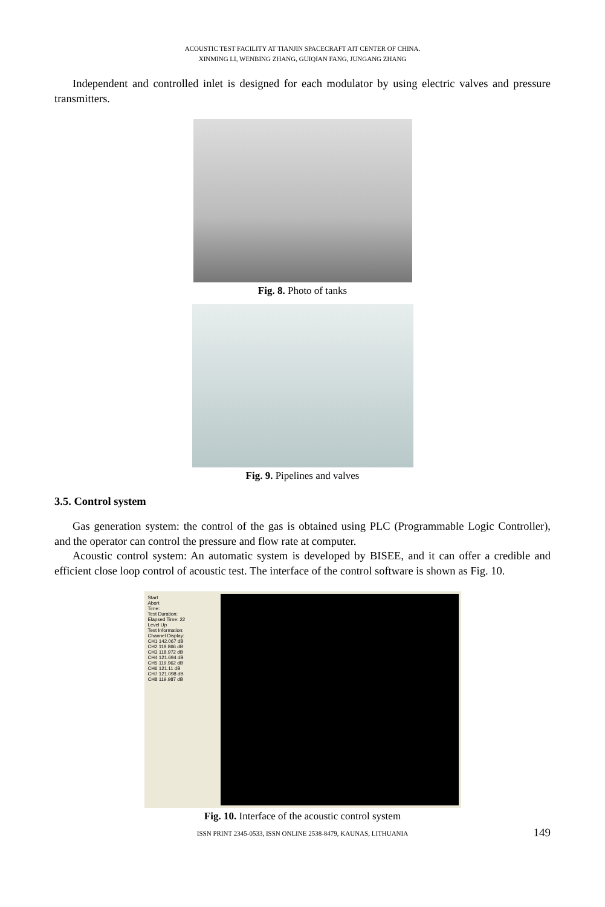ACOUSTIC TEST FACILITY AT TIANJIN SPACECRAFT AIT CENTER OF CHINA.
XINMING LI, WENBING ZHANG, GUIQIAN FANG, JUNGANG ZHANG
Independent and controlled inlet is designed for each modulator by using electric valves and pressure transmitters.
Fig. 8. Photo of tanks
Fig. 9. Pipelines and valves
3.5. Control system
Gas generation system: the control of the gas is obtained using PLC (Programmable Logic Controller), and the operator can control the pressure and flow rate at computer.
Acoustic control system: An automatic system is developed by BISEE, and it can offer a credible and efficient close loop control of acoustic test. The interface of the control software is shown as Fig. 10.
Start
Abort
Time:
Test Duration:
Elapsed Time: 22
Level Up
Test Information:
Channel Display:
CH1 142.067 dB
CH2 119.866 dB
CH3 118.972 dB
CH4 121.694 dB
CH5 119.962 dB
CH6 121.11 dB
CH7 121.098 dB
CH8 119.987 dB
Fig. 10. Interface of the acoustic control system
ISSN PRINT 2345-0533, ISSN ONLINE 2538-8479, KAUNAS, LITHUANIA 149